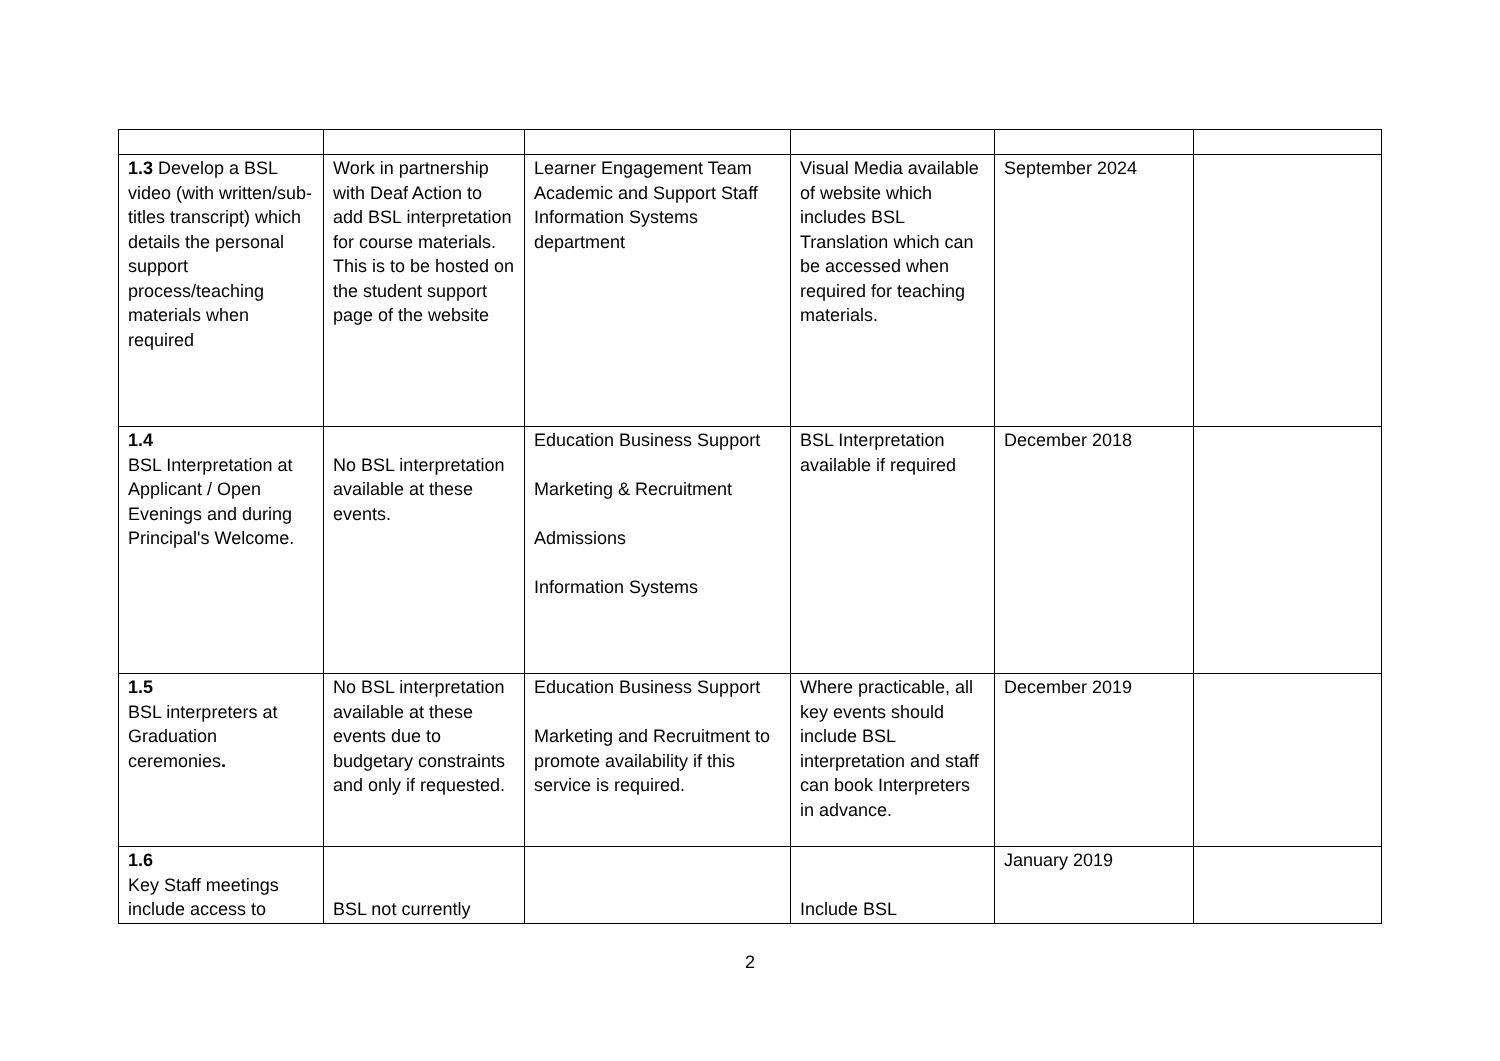| 1.3 Develop a BSL video (with written/sub-titles transcript) which details the personal support process/teaching materials when required | Work in partnership with Deaf Action to add BSL interpretation for course materials. This is to be hosted on the student support page of the website | Learner Engagement Team Academic and Support Staff Information Systems department | Visual Media available of website which includes BSL Translation which can be accessed when required for teaching materials. | September 2024 | |
| 1.4 BSL Interpretation at Applicant / Open Evenings and during Principal's Welcome. | No BSL interpretation available at these events. | Education Business Support Marketing & Recruitment Admissions Information Systems | BSL Interpretation available if required | December 2018 | |
| 1.5 BSL interpreters at Graduation ceremonies . | No BSL interpretation available at these events due to budgetary constraints and only if requested. | Education Business Support Marketing and Recruitment to promote availability if this service is required. | Where practicable, all key events should include BSL interpretation and staff can book Interpreters in advance. | December 2019 | |
| 1.6 Key Staff meetings include access to | BSL not currently | | Include BSL | January 2019 | |
2